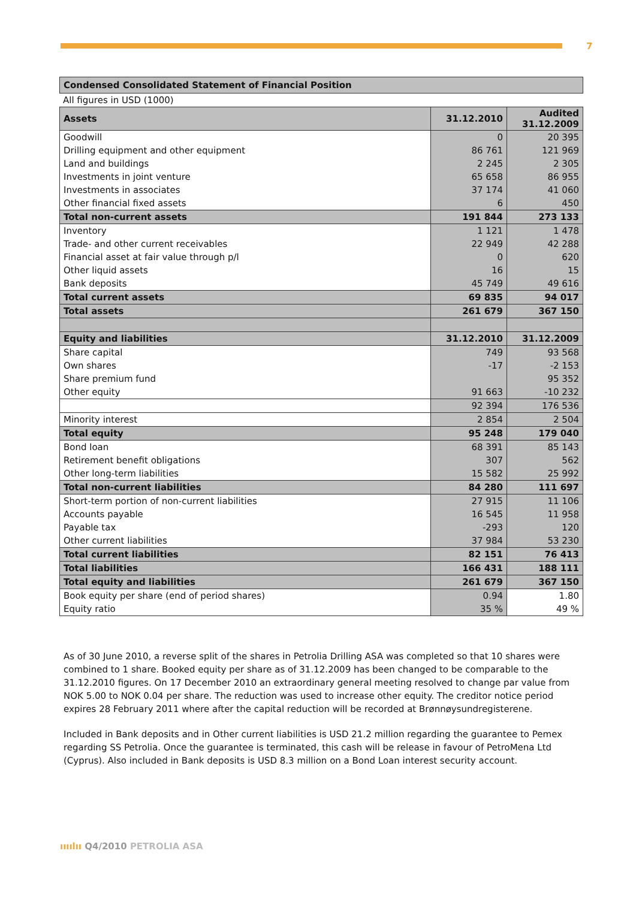7
Condensed Consolidated Statement of Financial Position
All figures in USD (1000)
| Assets | 31.12.2010 | Audited 31.12.2009 |
| Goodwill | 0 | 20 395 |
| Drilling equipment and other equipment | 86 761 | 121 969 |
| Land and buildings | 2 245 | 2 305 |
| Investments in joint venture | 65 658 | 86 955 |
| Investments in associates | 37 174 | 41 060 |
| Other financial fixed assets | 6 | 450 |
| Total non-current assets | 191 844 | 273 133 |
| Inventory | 1 121 | 1 478 |
| Trade- and other current receivables | 22 949 | 42 288 |
| Financial asset at fair value through p/l | 0 | 620 |
| Other liquid assets | 16 | 15 |
| Bank deposits | 45 749 | 49 616 |
| Total current assets | 69 835 | 94 017 |
| Total assets | 261 679 | 367 150 |
| Equity and liabilities | 31.12.2010 | 31.12.2009 |
| Share capital | 749 | 93 568 |
| Own shares | -17 | -2 153 |
| Share premium fund | | 95 352 |
| Other equity | 91 663 | -10 232 |
| | 92 394 | 176 536 |
| Minority interest | 2 854 | 2 504 |
| Total equity | 95 248 | 179 040 |
| Bond loan | 68 391 | 85 143 |
| Retirement benefit obligations | 307 | 562 |
| Other long-term liabilities | 15 582 | 25 992 |
| Total non-current liabilities | 84 280 | 111 697 |
| Short-term portion of non-current liabilities | 27 915 | 11 106 |
| Accounts payable | 16 545 | 11 958 |
| Payable tax | -293 | 120 |
| Other current liabilities | 37 984 | 53 230 |
| Total current liabilities | 82 151 | 76 413 |
| Total liabilities | 166 431 | 188 111 |
| Total equity and liabilities | 261 679 | 367 150 |
| Book equity per share (end of period shares) | 0.94 | 1.80 |
| Equity ratio | 35 % | 49 % |
As of 30 June 2010, a reverse split of the shares in Petrolia Drilling ASA was completed so that 10 shares were combined to 1 share. Booked equity per share as of 31.12.2009 has been changed to be comparable to the 31.12.2010 figures. On 17 December 2010 an extraordinary general meeting resolved to change par value from NOK 5.00 to NOK 0.04 per share. The reduction was used to increase other equity. The creditor notice period expires 28 February 2011 where after the capital reduction will be recorded at Brønnøysundregisterene.
Included in Bank deposits and in Other current liabilities is USD 21.2 million regarding the guarantee to Pemex regarding SS Petrolia. Once the guarantee is terminated, this cash will be release in favour of PetroMena Ltd (Cyprus). Also included in Bank deposits is USD 8.3 million on a Bond Loan interest security account.
ıııılıı Q4/2010 PETROLIA ASA